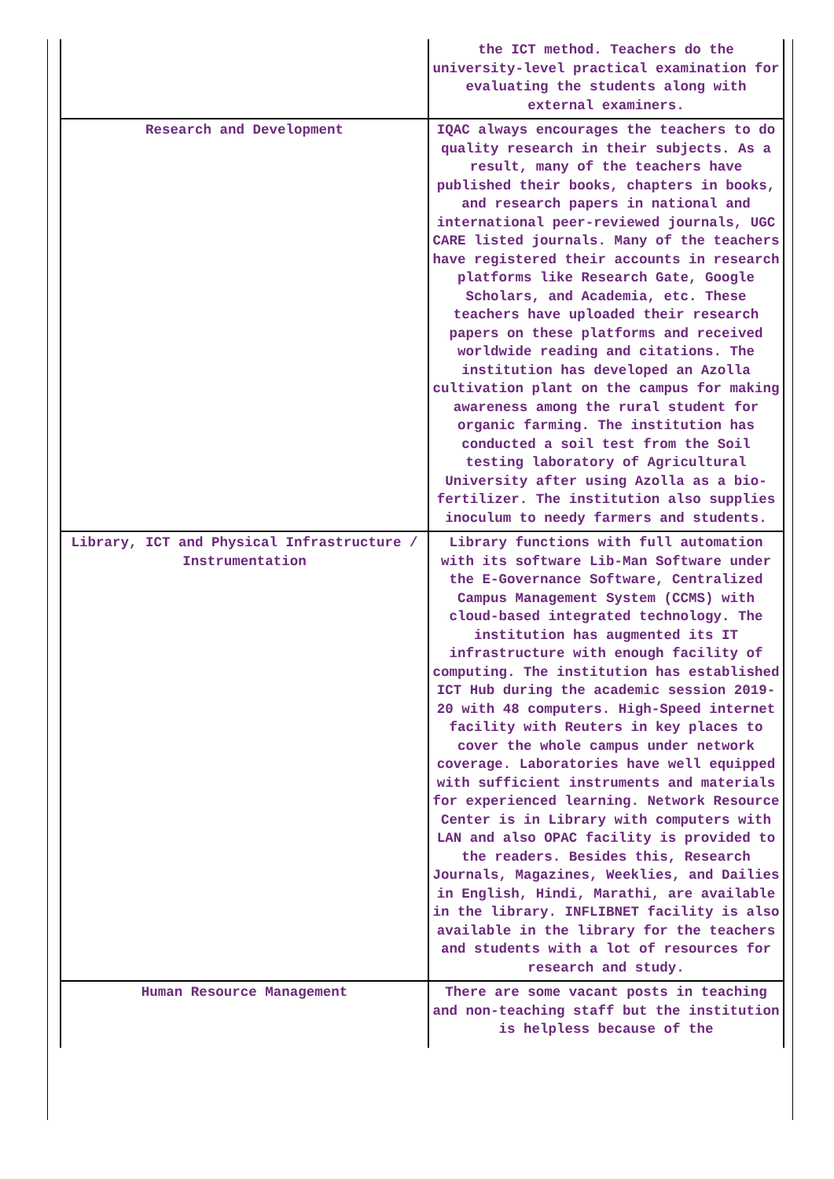| | the ICT method. Teachers do the university-level practical examination for evaluating the students along with external examiners. |
| Research and Development | IQAC always encourages the teachers to do quality research in their subjects. As a result, many of the teachers have published their books, chapters in books, and research papers in national and international peer-reviewed journals, UGC CARE listed journals. Many of the teachers have registered their accounts in research platforms like Research Gate, Google Scholars, and Academia, etc. These teachers have uploaded their research papers on these platforms and received worldwide reading and citations. The institution has developed an Azolla cultivation plant on the campus for making awareness among the rural student for organic farming. The institution has conducted a soil test from the Soil testing laboratory of Agricultural University after using Azolla as a bio-fertilizer. The institution also supplies inoculum to needy farmers and students. |
| Library, ICT and Physical Infrastructure / Instrumentation | Library functions with full automation with its software Lib-Man Software under the E-Governance Software, Centralized Campus Management System (CCMS) with cloud-based integrated technology. The institution has augmented its IT infrastructure with enough facility of computing. The institution has established ICT Hub during the academic session 2019-20 with 48 computers. High-Speed internet facility with Reuters in key places to cover the whole campus under network coverage. Laboratories have well equipped with sufficient instruments and materials for experienced learning. Network Resource Center is in Library with computers with LAN and also OPAC facility is provided to the readers. Besides this, Research Journals, Magazines, Weeklies, and Dailies in English, Hindi, Marathi, are available in the library. INFLIBNET facility is also available in the library for the teachers and students with a lot of resources for research and study. |
| Human Resource Management | There are some vacant posts in teaching and non-teaching staff but the institution is helpless because of the |